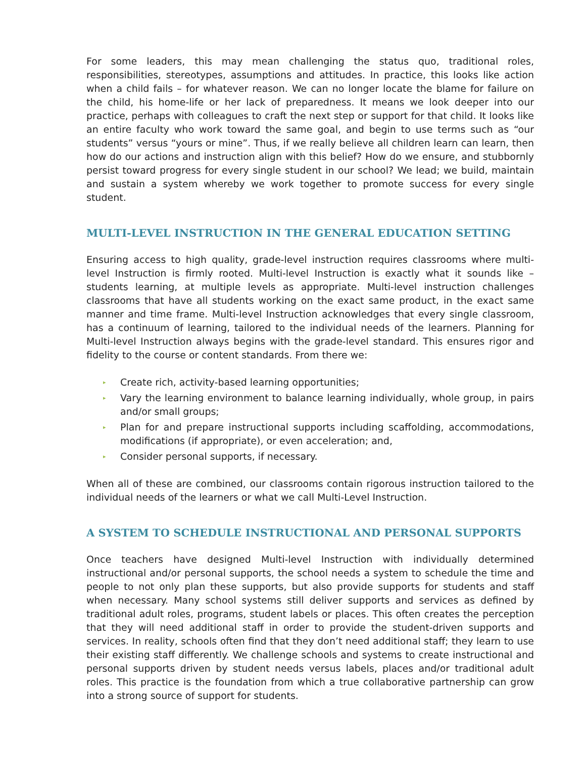For some leaders, this may mean challenging the status quo, traditional roles, responsibilities, stereotypes, assumptions and attitudes. In practice, this looks like action when a child fails – for whatever reason. We can no longer locate the blame for failure on the child, his home-life or her lack of preparedness. It means we look deeper into our practice, perhaps with colleagues to craft the next step or support for that child. It looks like an entire faculty who work toward the same goal, and begin to use terms such as “our students” versus “yours or mine”. Thus, if we really believe all children learn can learn, then how do our actions and instruction align with this belief? How do we ensure, and stubbornly persist toward progress for every single student in our school? We lead; we build, maintain and sustain a system whereby we work together to promote success for every single student.
MULTI-LEVEL INSTRUCTION IN THE GENERAL EDUCATION SETTING
Ensuring access to high quality, grade-level instruction requires classrooms where multi-level Instruction is firmly rooted. Multi-level Instruction is exactly what it sounds like – students learning, at multiple levels as appropriate. Multi-level instruction challenges classrooms that have all students working on the exact same product, in the exact same manner and time frame. Multi-level Instruction acknowledges that every single classroom, has a continuum of learning, tailored to the individual needs of the learners. Planning for Multi-level Instruction always begins with the grade-level standard. This ensures rigor and fidelity to the course or content standards. From there we:
▸ Create rich, activity-based learning opportunities;
▸ Vary the learning environment to balance learning individually, whole group, in pairs and/or small groups;
▸ Plan for and prepare instructional supports including scaffolding, accommodations, modifications (if appropriate), or even acceleration; and,
▸ Consider personal supports, if necessary.
When all of these are combined, our classrooms contain rigorous instruction tailored to the individual needs of the learners or what we call Multi-Level Instruction.
A SYSTEM TO SCHEDULE INSTRUCTIONAL AND PERSONAL SUPPORTS
Once teachers have designed Multi-level Instruction with individually determined instructional and/or personal supports, the school needs a system to schedule the time and people to not only plan these supports, but also provide supports for students and staff when necessary. Many school systems still deliver supports and services as defined by traditional adult roles, programs, student labels or places. This often creates the perception that they will need additional staff in order to provide the student-driven supports and services. In reality, schools often find that they don’t need additional staff; they learn to use their existing staff differently. We challenge schools and systems to create instructional and personal supports driven by student needs versus labels, places and/or traditional adult roles. This practice is the foundation from which a true collaborative partnership can grow into a strong source of support for students.